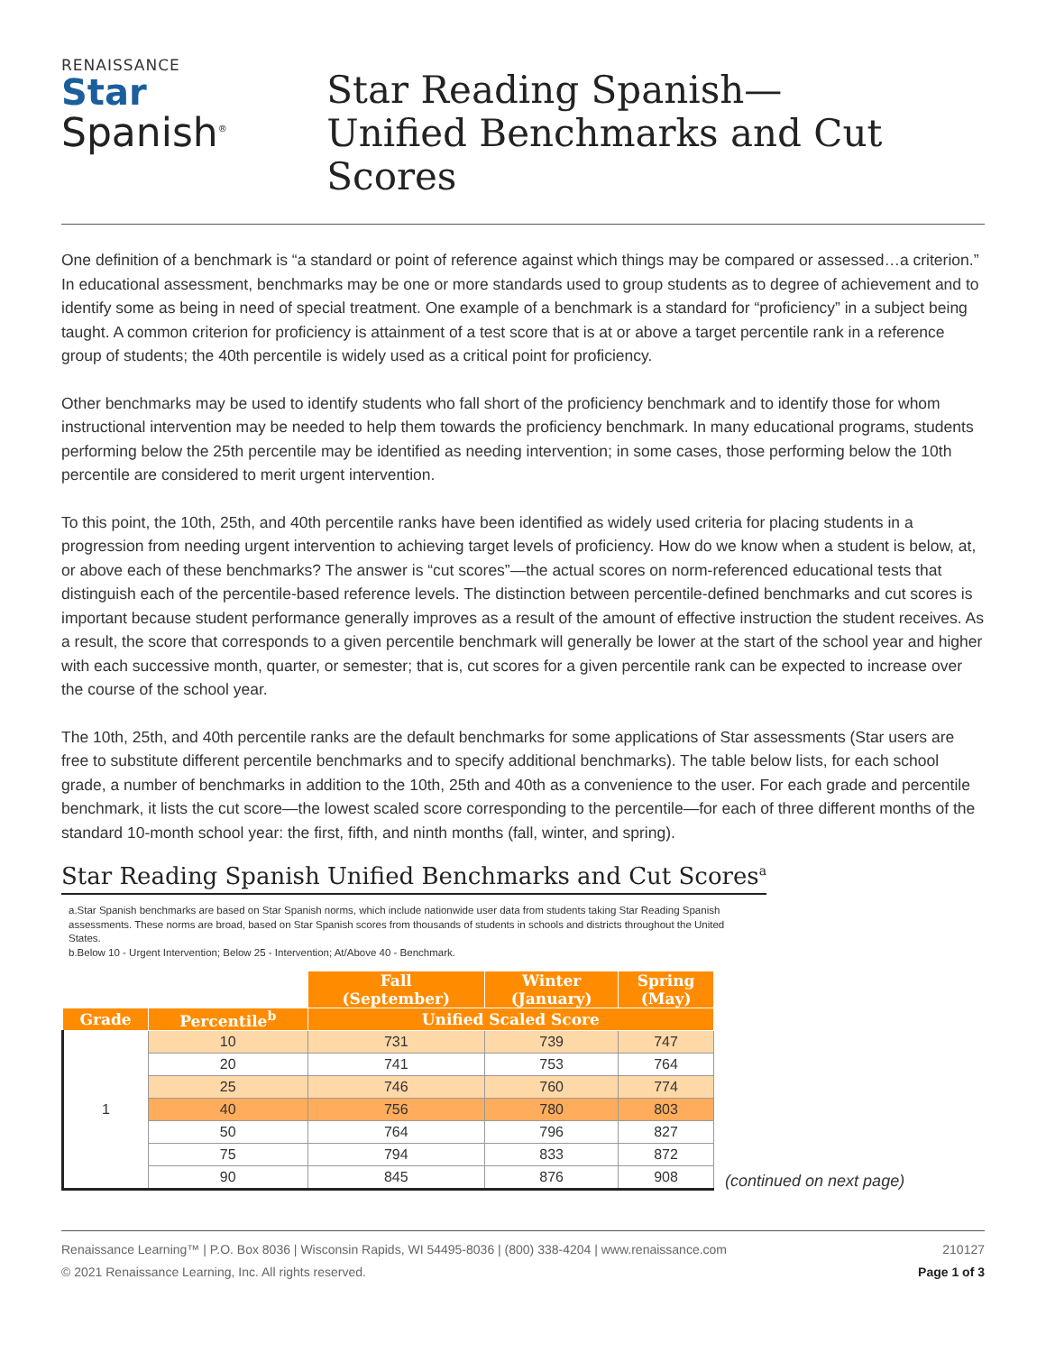RENAISSANCE
Star
Spanish<sup>®</sup>
Star Reading Spanish—
Unified Benchmarks and Cut Scores
One definition of a benchmark is “a standard or point of reference against which things may be compared or assessed…a criterion.” In educational assessment, benchmarks may be one or more standards used to group students as to degree of achievement and to identify some as being in need of special treatment. One example of a benchmark is a standard for “proficiency” in a subject being taught. A common criterion for proficiency is attainment of a test score that is at or above a target percentile rank in a reference group of students; the 40th percentile is widely used as a critical point for proficiency.
Other benchmarks may be used to identify students who fall short of the proficiency benchmark and to identify those for whom instructional intervention may be needed to help them towards the proficiency benchmark. In many educational programs, students performing below the 25th percentile may be identified as needing intervention; in some cases, those performing below the 10th percentile are considered to merit urgent intervention.
To this point, the 10th, 25th, and 40th percentile ranks have been identified as widely used criteria for placing students in a progression from needing urgent intervention to achieving target levels of proficiency. How do we know when a student is below, at, or above each of these benchmarks? The answer is “cut scores”—the actual scores on norm-referenced educational tests that distinguish each of the percentile-based reference levels. The distinction between percentile-defined benchmarks and cut scores is important because student performance generally improves as a result of the amount of effective instruction the student receives. As a result, the score that corresponds to a given percentile benchmark will generally be lower at the start of the school year and higher with each successive month, quarter, or semester; that is, cut scores for a given percentile rank can be expected to increase over the course of the school year.
The 10th, 25th, and 40th percentile ranks are the default benchmarks for some applications of Star assessments (Star users are free to substitute different percentile benchmarks and to specify additional benchmarks). The table below lists, for each school grade, a number of benchmarks in addition to the 10th, 25th and 40th as a convenience to the user. For each grade and percentile benchmark, it lists the cut score—the lowest scaled score corresponding to the percentile—for each of three different months of the standard 10-month school year: the first, fifth, and ninth months (fall, winter, and spring).
Star Reading Spanish Unified Benchmarks and Cut Scores<sup>a</sup>
a.Star Spanish benchmarks are based on Star Spanish norms, which include nationwide user data from students taking Star Reading Spanish assessments. These norms are broad, based on Star Spanish scores from thousands of students in schools and districts throughout the United States.
b.Below 10 - Urgent Intervention; Below 25 - Intervention; At/Above 40 - Benchmark.
| | | Fall (September) | Winter (January) | Spring (May) |
| --- | --- | --- | --- | --- |
| Grade | Percentile<sup>b</sup> | Unified Scaled Score | | |
| 1 | 10 | 731 | 739 | 747 |
| | 20 | 741 | 753 | 764 |
| | 25 | 746 | 760 | 774 |
| | 40 | 756 | 780 | 803 |
| | 50 | 764 | 796 | 827 |
| | 75 | 794 | 833 | 872 |
| | 90 | 845 | 876 | 908 |
(continued on next page)
Renaissance Learning™ | P.O. Box 8036 | Wisconsin Rapids, WI 54495-8036 | (800) 338-4204 | www.renaissance.com
© 2021 Renaissance Learning, Inc. All rights reserved.
210127
Page 1 of 3